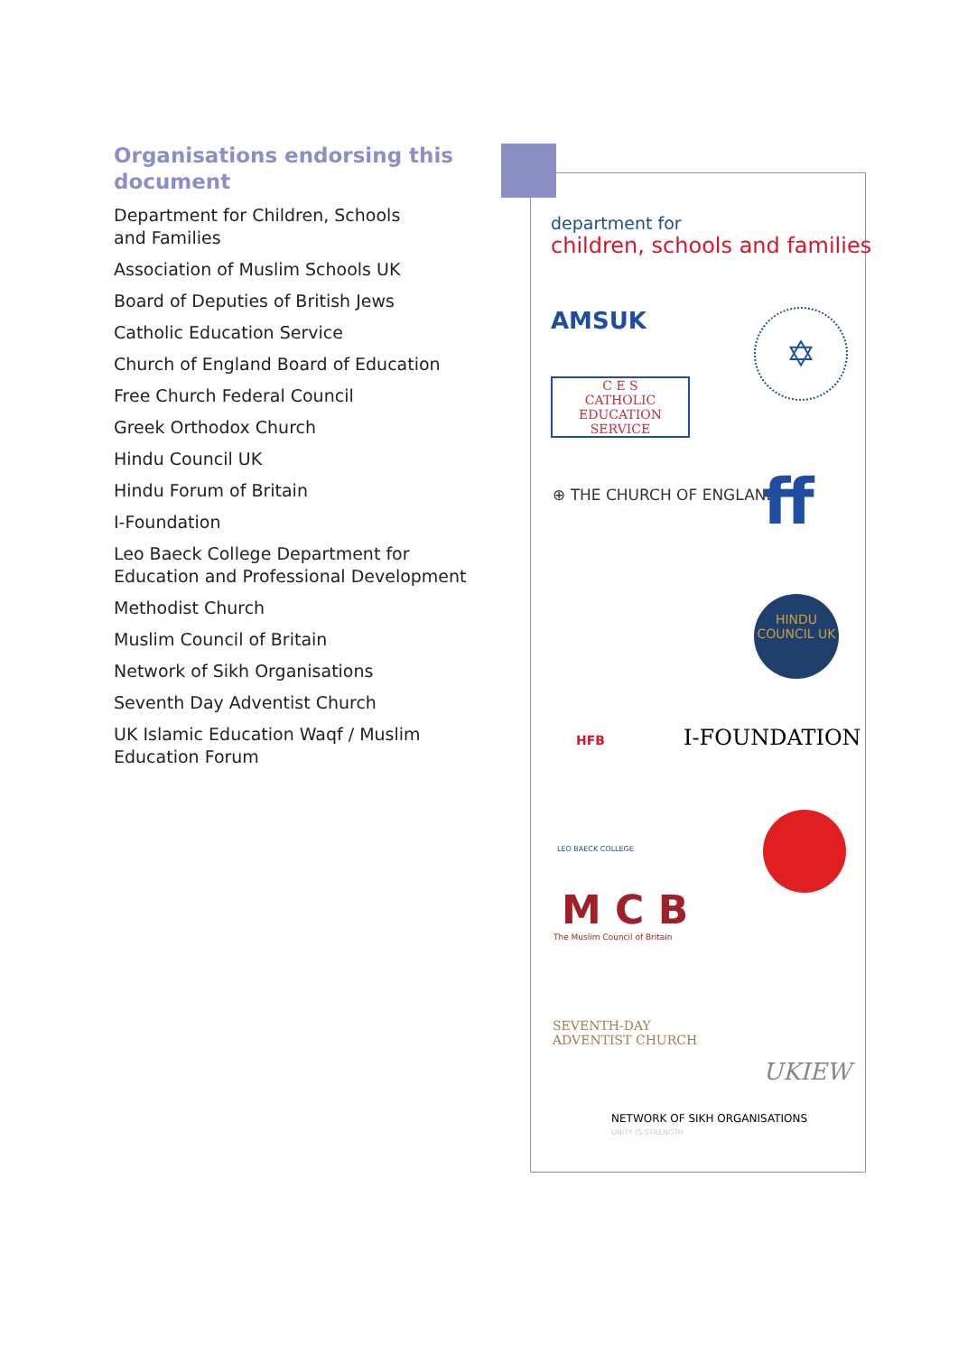Organisations endorsing this document
Department for Children, Schools
and Families
Association of Muslim Schools UK
Board of Deputies of British Jews
Catholic Education Service
Church of England Board of Education
Free Church Federal Council
Greek Orthodox Church
Hindu Council UK
Hindu Forum of Britain
I-Foundation
Leo Baeck College Department for
Education and Professional Development
Methodist Church
Muslim Council of Britain
Network of Sikh Organisations
Seventh Day Adventist Church
UK Islamic Education Waqf / Muslim
Education Forum
department for
children, schools and families
AMSUK ✡
C E S
CATHOLIC EDUCATION SERVICE
⊕ THE CHURCH OF ENGLAND ff
HINDU COUNCIL UK
HFB I-FOUNDATION
LEO BAECK COLLEGE
M C B
The Muslim Council of Britain
SEVENTH-DAY
ADVENTIST CHURCH
UKIEW
NETWORK OF SIKH ORGANISATIONS
UNITY IS STRENGTH